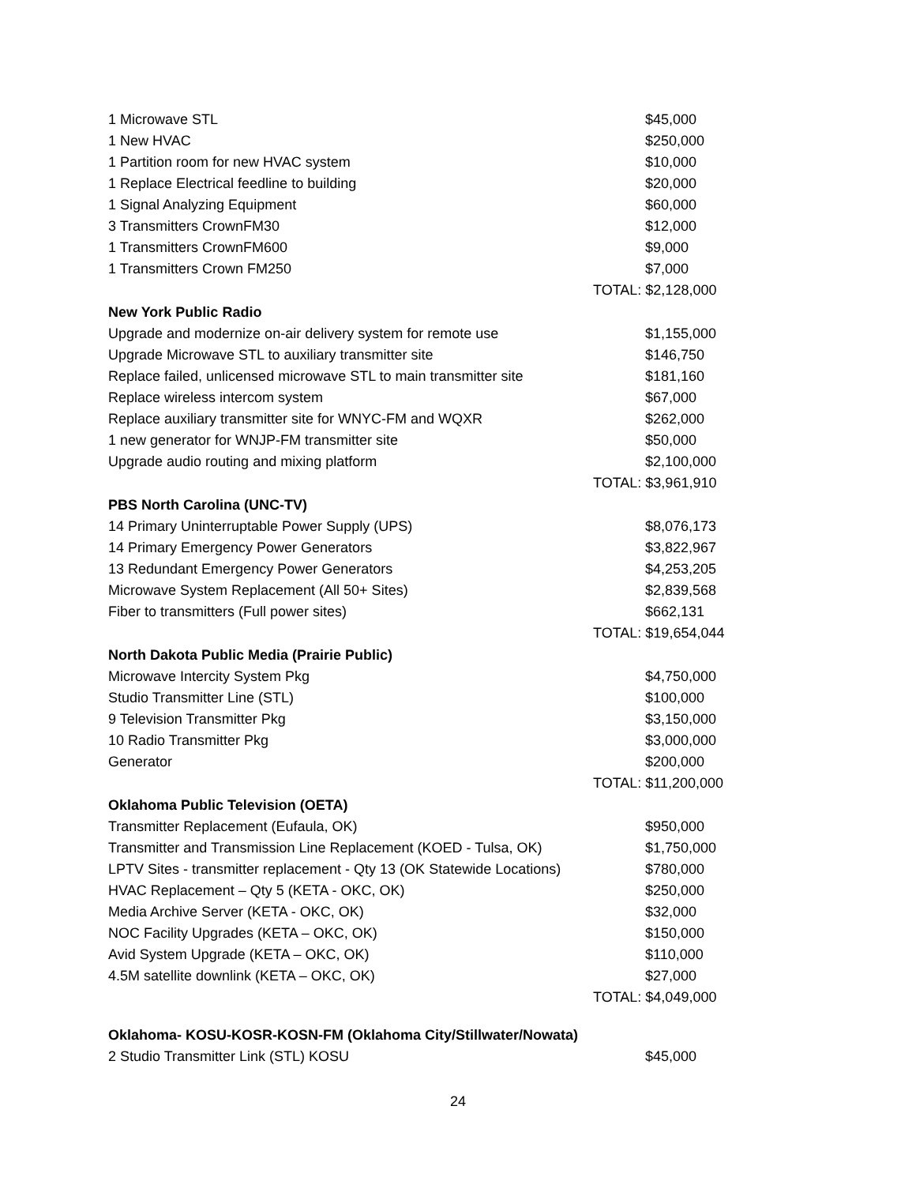| 1 Microwave STL | $45,000 |
| 1 New HVAC | $250,000 |
| 1 Partition room for new HVAC system | $10,000 |
| 1 Replace Electrical feedline to building | $20,000 |
| 1 Signal Analyzing Equipment | $60,000 |
| 3 Transmitters CrownFM30 | $12,000 |
| 1 Transmitters CrownFM600 | $9,000 |
| 1 Transmitters Crown FM250 | $7,000 |
| | TOTAL: $2,128,000 |
| New York Public Radio | |
| Upgrade and modernize on-air delivery system for remote use | $1,155,000 |
| Upgrade Microwave STL to auxiliary transmitter site | $146,750 |
| Replace failed, unlicensed microwave STL to main transmitter site | $181,160 |
| Replace wireless intercom system | $67,000 |
| Replace auxiliary transmitter site for WNYC-FM and WQXR | $262,000 |
| 1 new generator for WNJP-FM transmitter site | $50,000 |
| Upgrade audio routing and mixing platform | $2,100,000 |
| | TOTAL: $3,961,910 |
| PBS North Carolina (UNC-TV) | |
| 14 Primary Uninterruptable Power Supply (UPS) | $8,076,173 |
| 14 Primary Emergency Power Generators | $3,822,967 |
| 13 Redundant Emergency Power Generators | $4,253,205 |
| Microwave System Replacement (All 50+ Sites) | $2,839,568 |
| Fiber to transmitters (Full power sites) | $662,131 |
| | TOTAL: $19,654,044 |
| North Dakota Public Media (Prairie Public) | |
| Microwave Intercity System Pkg | $4,750,000 |
| Studio Transmitter Line (STL) | $100,000 |
| 9 Television Transmitter Pkg | $3,150,000 |
| 10 Radio Transmitter Pkg | $3,000,000 |
| Generator | $200,000 |
| | TOTAL: $11,200,000 |
| Oklahoma Public Television (OETA) | |
| Transmitter Replacement (Eufaula, OK) | $950,000 |
| Transmitter and Transmission Line Replacement (KOED - Tulsa, OK) | $1,750,000 |
| LPTV Sites - transmitter replacement - Qty 13 (OK Statewide Locations) | $780,000 |
| HVAC Replacement – Qty 5 (KETA - OKC, OK) | $250,000 |
| Media Archive Server (KETA - OKC, OK) | $32,000 |
| NOC Facility Upgrades (KETA – OKC, OK) | $150,000 |
| Avid System Upgrade (KETA – OKC, OK) | $110,000 |
| 4.5M satellite downlink (KETA – OKC, OK) | $27,000 |
| | TOTAL: $4,049,000 |
| Oklahoma- KOSU-KOSR-KOSN-FM (Oklahoma City/Stillwater/Nowata) | |
| 2 Studio Transmitter Link (STL) KOSU | $45,000 |
24